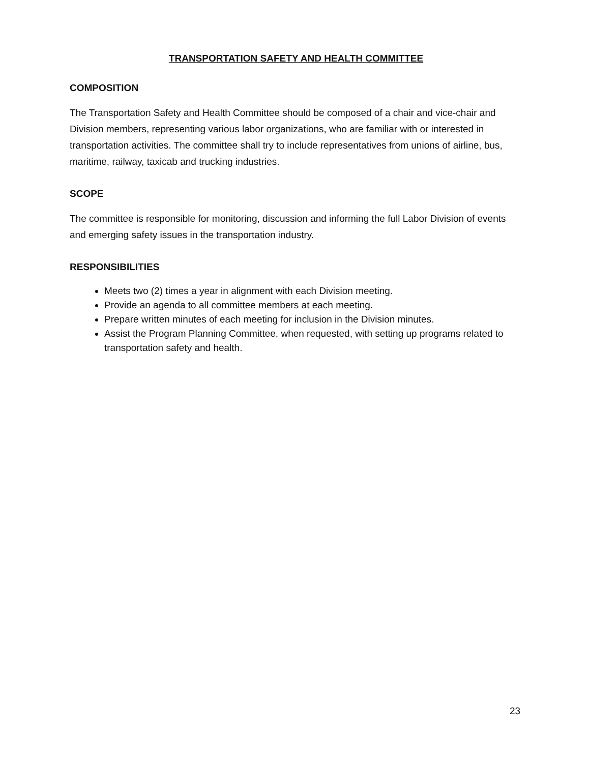TRANSPORTATION SAFETY AND HEALTH COMMITTEE
COMPOSITION
The Transportation Safety and Health Committee should be composed of a chair and vice-chair and Division members, representing various labor organizations, who are familiar with or interested in transportation activities. The committee shall try to include representatives from unions of airline, bus, maritime, railway, taxicab and trucking industries.
SCOPE
The committee is responsible for monitoring, discussion and informing the full Labor Division of events and emerging safety issues in the transportation industry.
RESPONSIBILITIES
Meets two (2) times a year in alignment with each Division meeting.
Provide an agenda to all committee members at each meeting.
Prepare written minutes of each meeting for inclusion in the Division minutes.
Assist the Program Planning Committee, when requested, with setting up programs related to transportation safety and health.
23